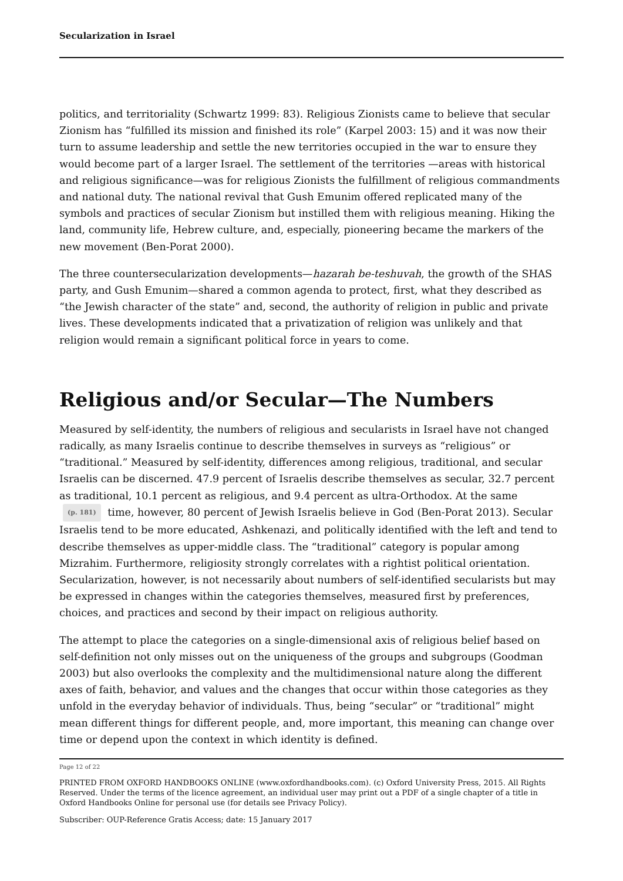Secularization in Israel
politics, and territoriality (Schwartz 1999: 83). Religious Zionists came to believe that secular Zionism has “fulfilled its mission and finished its role” (Karpel 2003: 15) and it was now their turn to assume leadership and settle the new territories occupied in the war to ensure they would become part of a larger Israel. The settlement of the territories —areas with historical and religious significance—was for religious Zionists the fulfillment of religious commandments and national duty. The national revival that Gush Emunim offered replicated many of the symbols and practices of secular Zionism but instilled them with religious meaning. Hiking the land, community life, Hebrew culture, and, especially, pioneering became the markers of the new movement (Ben-Porat 2000).
The three countersecularization developments—hazarah be-teshuvah, the growth of the SHAS party, and Gush Emunim—shared a common agenda to protect, first, what they described as “the Jewish character of the state” and, second, the authority of religion in public and private lives. These developments indicated that a privatization of religion was unlikely and that religion would remain a significant political force in years to come.
Religious and/or Secular—The Numbers
Measured by self-identity, the numbers of religious and secularists in Israel have not changed radically, as many Israelis continue to describe themselves in surveys as “religious” or “traditional.” Measured by self-identity, differences among religious, traditional, and secular Israelis can be discerned. 47.9 percent of Israelis describe themselves as secular, 32.7 percent as traditional, 10.1 percent as religious, and 9.4 percent as ultra-Orthodox. At the same (p. 181) time, however, 80 percent of Jewish Israelis believe in God (Ben-Porat 2013). Secular Israelis tend to be more educated, Ashkenazi, and politically identified with the left and tend to describe themselves as upper-middle class. The “traditional” category is popular among Mizrahim. Furthermore, religiosity strongly correlates with a rightist political orientation. Secularization, however, is not necessarily about numbers of self-identified secularists but may be expressed in changes within the categories themselves, measured first by preferences, choices, and practices and second by their impact on religious authority.
The attempt to place the categories on a single-dimensional axis of religious belief based on self-definition not only misses out on the uniqueness of the groups and subgroups (Goodman 2003) but also overlooks the complexity and the multidimensional nature along the different axes of faith, behavior, and values and the changes that occur within those categories as they unfold in the everyday behavior of individuals. Thus, being “secular” or “traditional” might mean different things for different people, and, more important, this meaning can change over time or depend upon the context in which identity is defined.
Page 12 of 22
PRINTED FROM OXFORD HANDBOOKS ONLINE (www.oxfordhandbooks.com). (c) Oxford University Press, 2015. All Rights Reserved. Under the terms of the licence agreement, an individual user may print out a PDF of a single chapter of a title in Oxford Handbooks Online for personal use (for details see Privacy Policy).
Subscriber: OUP-Reference Gratis Access; date: 15 January 2017